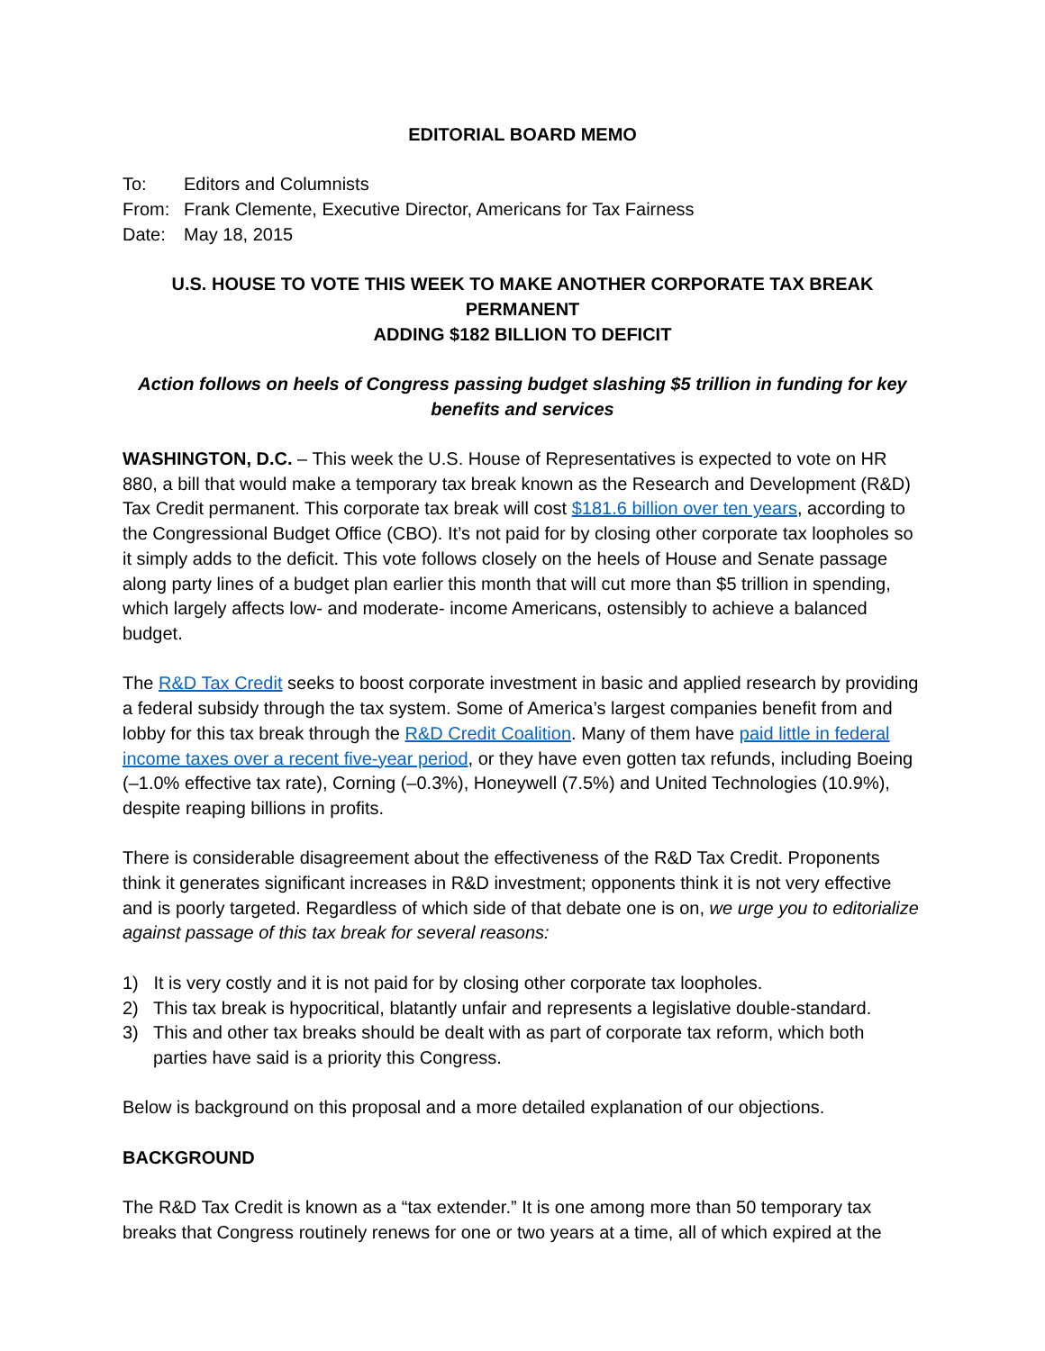EDITORIAL BOARD MEMO
| To: | Editors and Columnists |
| From: | Frank Clemente, Executive Director, Americans for Tax Fairness |
| Date: | May 18, 2015 |
U.S. HOUSE TO VOTE THIS WEEK TO MAKE ANOTHER CORPORATE TAX BREAK PERMANENT
ADDING $182 BILLION TO DEFICIT
Action follows on heels of Congress passing budget slashing $5 trillion in funding for key benefits and services
WASHINGTON, D.C. – This week the U.S. House of Representatives is expected to vote on HR 880, a bill that would make a temporary tax break known as the Research and Development (R&D) Tax Credit permanent. This corporate tax break will cost $181.6 billion over ten years, according to the Congressional Budget Office (CBO). It’s not paid for by closing other corporate tax loopholes so it simply adds to the deficit. This vote follows closely on the heels of House and Senate passage along party lines of a budget plan earlier this month that will cut more than $5 trillion in spending, which largely affects low- and moderate- income Americans, ostensibly to achieve a balanced budget.
The R&D Tax Credit seeks to boost corporate investment in basic and applied research by providing a federal subsidy through the tax system. Some of America’s largest companies benefit from and lobby for this tax break through the R&D Credit Coalition. Many of them have paid little in federal income taxes over a recent five-year period, or they have even gotten tax refunds, including Boeing (–1.0% effective tax rate), Corning (–0.3%), Honeywell (7.5%) and United Technologies (10.9%), despite reaping billions in profits.
There is considerable disagreement about the effectiveness of the R&D Tax Credit. Proponents think it generates significant increases in R&D investment; opponents think it is not very effective and is poorly targeted. Regardless of which side of that debate one is on, we urge you to editorialize against passage of this tax break for several reasons:
1) It is very costly and it is not paid for by closing other corporate tax loopholes.
2) This tax break is hypocritical, blatantly unfair and represents a legislative double-standard.
3) This and other tax breaks should be dealt with as part of corporate tax reform, which both parties have said is a priority this Congress.
Below is background on this proposal and a more detailed explanation of our objections.
BACKGROUND
The R&D Tax Credit is known as a “tax extender.” It is one among more than 50 temporary tax breaks that Congress routinely renews for one or two years at a time, all of which expired at the